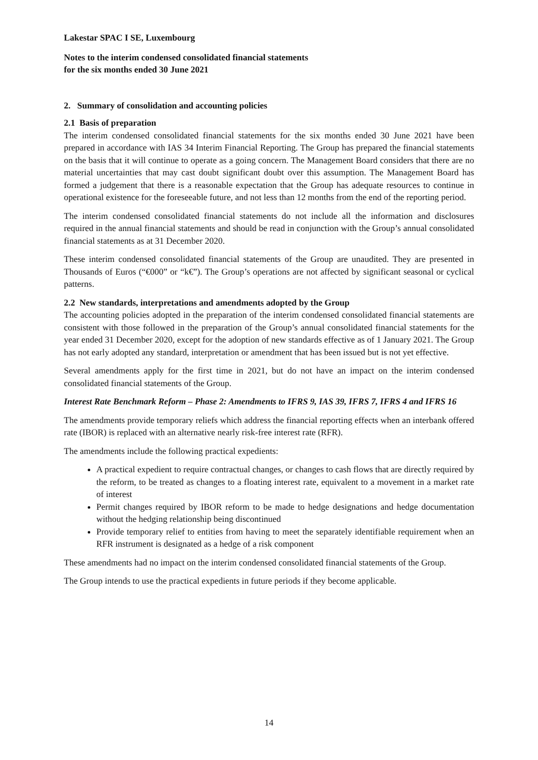Lakestar SPAC I SE, Luxembourg
Notes to the interim condensed consolidated financial statements
for the six months ended 30 June 2021
2. Summary of consolidation and accounting policies
2.1 Basis of preparation
The interim condensed consolidated financial statements for the six months ended 30 June 2021 have been prepared in accordance with IAS 34 Interim Financial Reporting. The Group has prepared the financial statements on the basis that it will continue to operate as a going concern. The Management Board considers that there are no material uncertainties that may cast doubt significant doubt over this assumption. The Management Board has formed a judgement that there is a reasonable expectation that the Group has adequate resources to continue in operational existence for the foreseeable future, and not less than 12 months from the end of the reporting period.
The interim condensed consolidated financial statements do not include all the information and disclosures required in the annual financial statements and should be read in conjunction with the Group’s annual consolidated financial statements as at 31 December 2020.
These interim condensed consolidated financial statements of the Group are unaudited. They are presented in Thousands of Euros (“€000” or “k€”). The Group’s operations are not affected by significant seasonal or cyclical patterns.
2.2 New standards, interpretations and amendments adopted by the Group
The accounting policies adopted in the preparation of the interim condensed consolidated financial statements are consistent with those followed in the preparation of the Group’s annual consolidated financial statements for the year ended 31 December 2020, except for the adoption of new standards effective as of 1 January 2021. The Group has not early adopted any standard, interpretation or amendment that has been issued but is not yet effective.
Several amendments apply for the first time in 2021, but do not have an impact on the interim condensed consolidated financial statements of the Group.
Interest Rate Benchmark Reform – Phase 2: Amendments to IFRS 9, IAS 39, IFRS 7, IFRS 4 and IFRS 16
The amendments provide temporary reliefs which address the financial reporting effects when an interbank offered rate (IBOR) is replaced with an alternative nearly risk-free interest rate (RFR).
The amendments include the following practical expedients:
A practical expedient to require contractual changes, or changes to cash flows that are directly required by the reform, to be treated as changes to a floating interest rate, equivalent to a movement in a market rate of interest
Permit changes required by IBOR reform to be made to hedge designations and hedge documentation without the hedging relationship being discontinued
Provide temporary relief to entities from having to meet the separately identifiable requirement when an RFR instrument is designated as a hedge of a risk component
These amendments had no impact on the interim condensed consolidated financial statements of the Group.
The Group intends to use the practical expedients in future periods if they become applicable.
14